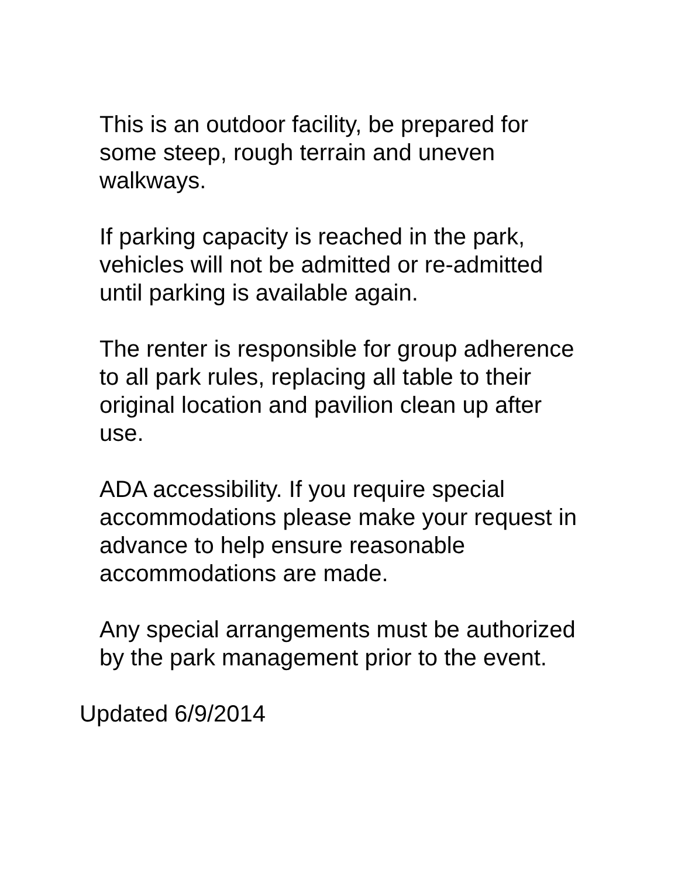This is an outdoor facility, be prepared for
some steep, rough terrain and uneven
walkways.
If parking capacity is reached in the park,
vehicles will not be admitted or re-admitted
until parking is available again.
The renter is responsible for group adherence
to all park rules, replacing all table to their
original location and pavilion clean up after
use.
ADA accessibility. If you require special
accommodations please make your request in
advance to help ensure reasonable
accommodations are made.
Any special arrangements must be authorized
by the park management prior to the event.
Updated 6/9/2014